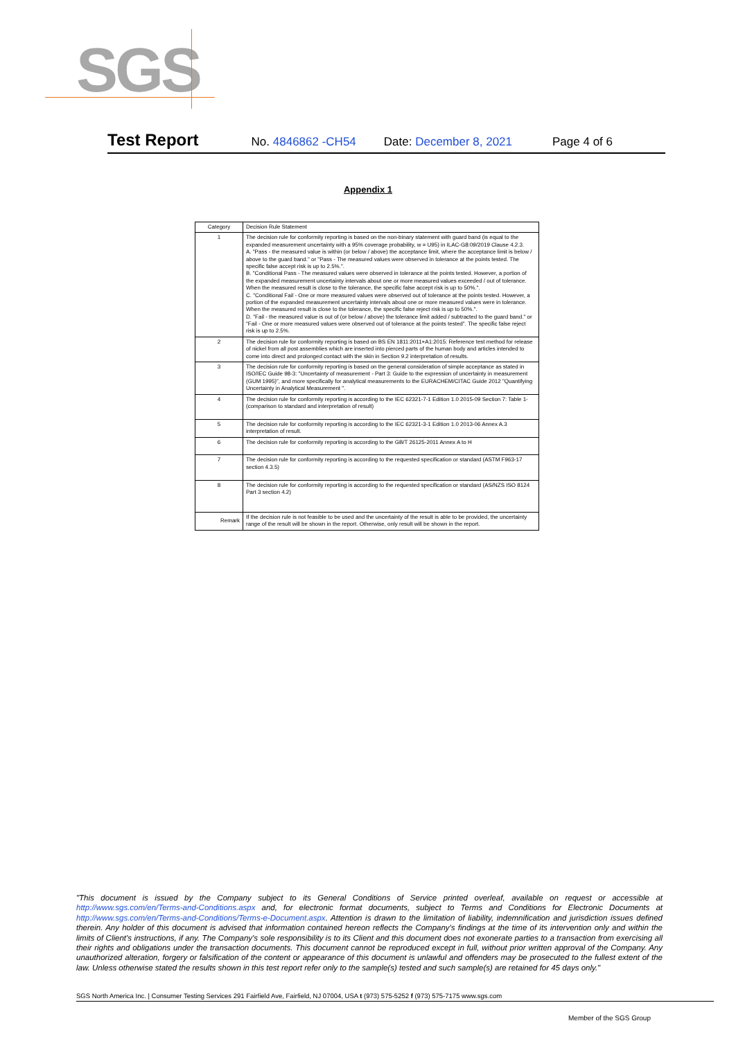SGS
Test Report No. 4846862 -CH54 Date: December 8, 2021 Page 4 of 6
Appendix 1
| Category | Decision Rule Statement |
| --- | --- |
| 1 | The decision rule for conformity reporting is based on the non-binary statement with guard band (is equal to the expanded measurement uncertainty with a 95% coverage probability, w = U95) in ILAC-G8:09/2019 Clause 4.2.3. A. "Pass - the measured value is within (or below / above) the acceptance limit, where the acceptance limit is below / above to the guard band." or "Pass - The measured values were observed in tolerance at the points tested. The specific false accept risk is up to 2.5%.". B. "Conditional Pass - The measured values were observed in tolerance at the points tested. However, a portion of the expanded measurement uncertainty intervals about one or more measured values exceeded / out of tolerance. When the measured result is close to the tolerance, the specific false accept risk is up to 50%.". C. "Conditional Fail - One or more measured values were observed out of tolerance at the points tested. However, a portion of the expanded measurement uncertainty intervals about one or more measured values were in tolerance. When the measured result is close to the tolerance, the specific false reject risk is up to 50%.". D. "Fail - the measured value is out of (or below / above) the tolerance limit added / subtracted to the guard band." or "Fail - One or more measured values were observed out of tolerance at the points tested". The specific false reject risk is up to 2.5%. |
| 2 | The decision rule for conformity reporting is based on BS EN 1811:2011+A1:2015: Reference test method for release of nickel from all post assemblies which are inserted into pierced parts of the human body and articles intended to come into direct and prolonged contact with the skin in Section 9.2 interpretation of results. |
| 3 | The decision rule for conformity reporting is based on the general consideration of simple acceptance as stated in ISO/IEC Guide 98-3: "Uncertainty of measurement - Part 3: Guide to the expression of uncertainty in measurement (GUM 1995)", and more specifically for analytical measurements to the EURACHEM/CITAC Guide 2012 "Quantifying Uncertainty in Analytical Measurement ". |
| 4 | The decision rule for conformity reporting is according to the IEC 62321-7-1 Edition 1.0 2015-09 Section 7: Table 1-(comparison to standard and interpretation of result) |
| 5 | The decision rule for conformity reporting is according to the IEC 62321-3-1 Edition 1.0 2013-06 Annex A.3 interpretation of result. |
| 6 | The decision rule for conformity reporting is according to the GB/T 26125-2011 Annex A to H |
| 7 | The decision rule for conformity reporting is according to the requested specification or standard (ASTM F963-17 section 4.3.5) |
| 8 | The decision rule for conformity reporting is according to the requested specification or standard (AS/NZS ISO 8124 Part 3 section 4.2) |
| Remark | If the decision rule is not feasible to be used and the uncertainty of the result is able to be provided, the uncertainty range of the result will be shown in the report. Otherwise, only result will be shown in the report. |
"This document is issued by the Company subject to its General Conditions of Service printed overleaf, available on request or accessible at http://www.sgs.com/en/Terms-and-Conditions.aspx and, for electronic format documents, subject to Terms and Conditions for Electronic Documents at http://www.sgs.com/en/Terms-and-Conditions/Terms-e-Document.aspx. Attention is drawn to the limitation of liability, indemnification and jurisdiction issues defined therein. Any holder of this document is advised that information contained hereon reflects the Company's findings at the time of its intervention only and within the limits of Client's instructions, if any. The Company's sole responsibility is to its Client and this document does not exonerate parties to a transaction from exercising all their rights and obligations under the transaction documents. This document cannot be reproduced except in full, without prior written approval of the Company. Any unauthorized alteration, forgery or falsification of the content or appearance of this document is unlawful and offenders may be prosecuted to the fullest extent of the law. Unless otherwise stated the results shown in this test report refer only to the sample(s) tested and such sample(s) are retained for 45 days only."
SGS North America Inc. | Consumer Testing Services 291 Fairfield Ave, Fairfield, NJ 07004, USA t (973) 575-5252 f (973) 575-7175 www.sgs.com
Member of the SGS Group